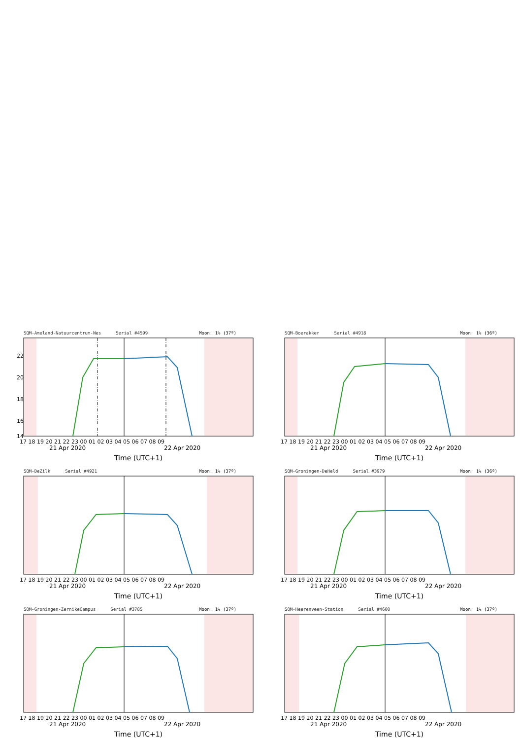SQM-Ameland-Natuurcentrum-Nes Serial #4599 Moon: 1% (37º)
22
20
18
16
14
17 18 19 20 21 22 23 00 01 02 03 04 05 06 07 08 09
21 Apr 2020 22 Apr 2020
Time (UTC+1)
SQM-Boerakker Serial #4918 Moon: 1% (36º)
17 18 19 20 21 22 23 00 01 02 03 04 05 06 07 08 09
21 Apr 2020 22 Apr 2020
Time (UTC+1)
SQM-DeZilk Serial #4921 Moon: 1% (37º)
17 18 19 20 21 22 23 00 01 02 03 04 05 06 07 08 09
21 Apr 2020 22 Apr 2020
Time (UTC+1)
SQM-Groningen-DeHeld Serial #3979 Moon: 1% (36º)
17 18 19 20 21 22 23 00 01 02 03 04 05 06 07 08 09
21 Apr 2020 22 Apr 2020
Time (UTC+1)
SQM-Groningen-ZernikeCampus Serial #3785 Moon: 1% (37º)
17 18 19 20 21 22 23 00 01 02 03 04 05 06 07 08 09
21 Apr 2020 22 Apr 2020
Time (UTC+1)
SQM-Heerenveen-Station Serial #4600 Moon: 1% (37º)
17 18 19 20 21 22 23 00 01 02 03 04 05 06 07 08 09
21 Apr 2020 22 Apr 2020
Time (UTC+1)